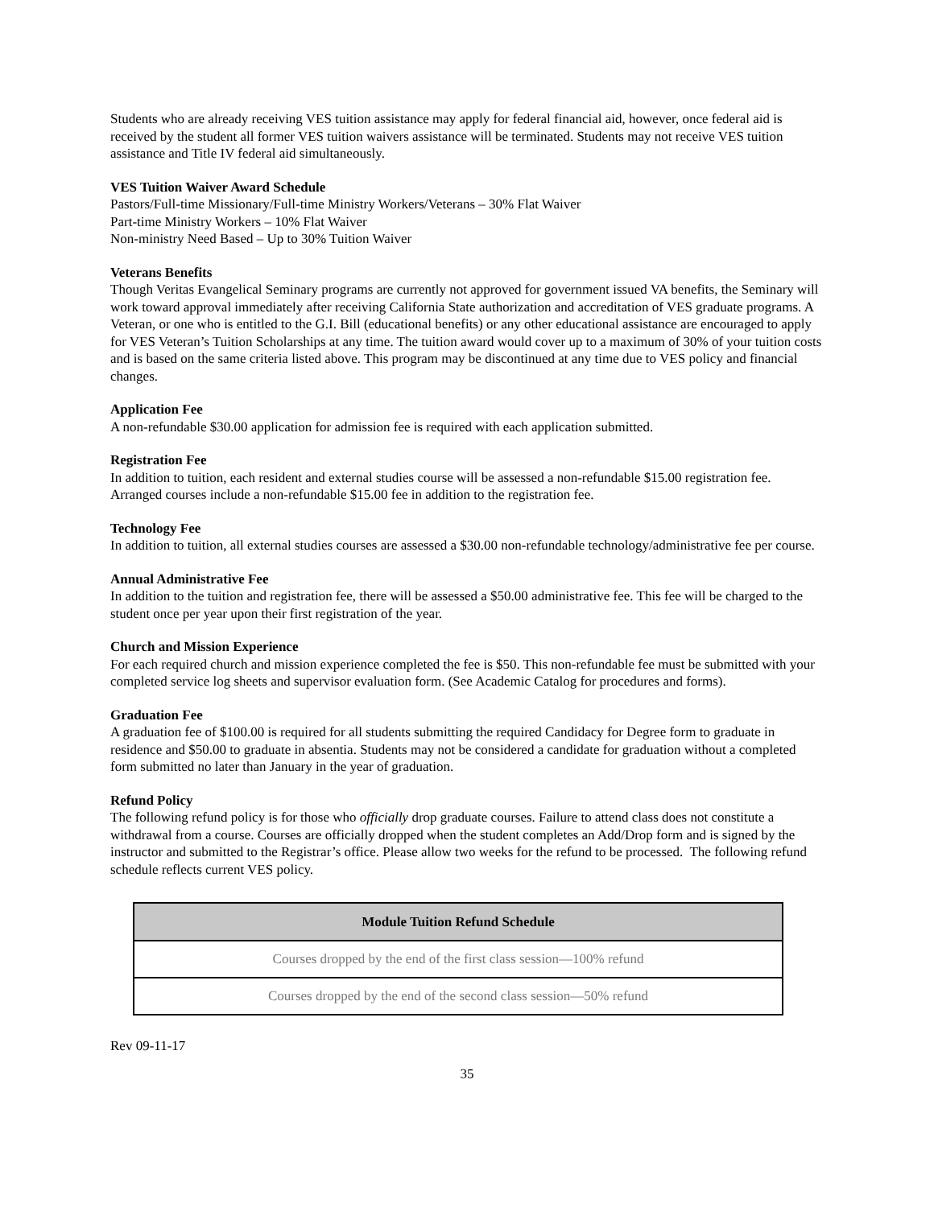Students who are already receiving VES tuition assistance may apply for federal financial aid, however, once federal aid is received by the student all former VES tuition waivers assistance will be terminated. Students may not receive VES tuition assistance and Title IV federal aid simultaneously.
VES Tuition Waiver Award Schedule
Pastors/Full-time Missionary/Full-time Ministry Workers/Veterans – 30% Flat Waiver
Part-time Ministry Workers – 10% Flat Waiver
Non-ministry Need Based – Up to 30% Tuition Waiver
Veterans Benefits
Though Veritas Evangelical Seminary programs are currently not approved for government issued VA benefits, the Seminary will work toward approval immediately after receiving California State authorization and accreditation of VES graduate programs. A Veteran, or one who is entitled to the G.I. Bill (educational benefits) or any other educational assistance are encouraged to apply for VES Veteran’s Tuition Scholarships at any time. The tuition award would cover up to a maximum of 30% of your tuition costs and is based on the same criteria listed above. This program may be discontinued at any time due to VES policy and financial changes.
Application Fee
A non-refundable $30.00 application for admission fee is required with each application submitted.
Registration Fee
In addition to tuition, each resident and external studies course will be assessed a non-refundable $15.00 registration fee. Arranged courses include a non-refundable $15.00 fee in addition to the registration fee.
Technology Fee
In addition to tuition, all external studies courses are assessed a $30.00 non-refundable technology/administrative fee per course.
Annual Administrative Fee
In addition to the tuition and registration fee, there will be assessed a $50.00 administrative fee. This fee will be charged to the student once per year upon their first registration of the year.
Church and Mission Experience
For each required church and mission experience completed the fee is $50. This non-refundable fee must be submitted with your completed service log sheets and supervisor evaluation form. (See Academic Catalog for procedures and forms).
Graduation Fee
A graduation fee of $100.00 is required for all students submitting the required Candidacy for Degree form to graduate in residence and $50.00 to graduate in absentia. Students may not be considered a candidate for graduation without a completed form submitted no later than January in the year of graduation.
Refund Policy
The following refund policy is for those who officially drop graduate courses. Failure to attend class does not constitute a withdrawal from a course. Courses are officially dropped when the student completes an Add/Drop form and is signed by the instructor and submitted to the Registrar’s office. Please allow two weeks for the refund to be processed. The following refund schedule reflects current VES policy.
| Module Tuition Refund Schedule |
| --- |
| Courses dropped by the end of the first class session—100% refund |
| Courses dropped by the end of the second class session—50% refund |
Rev 09-11-17
35